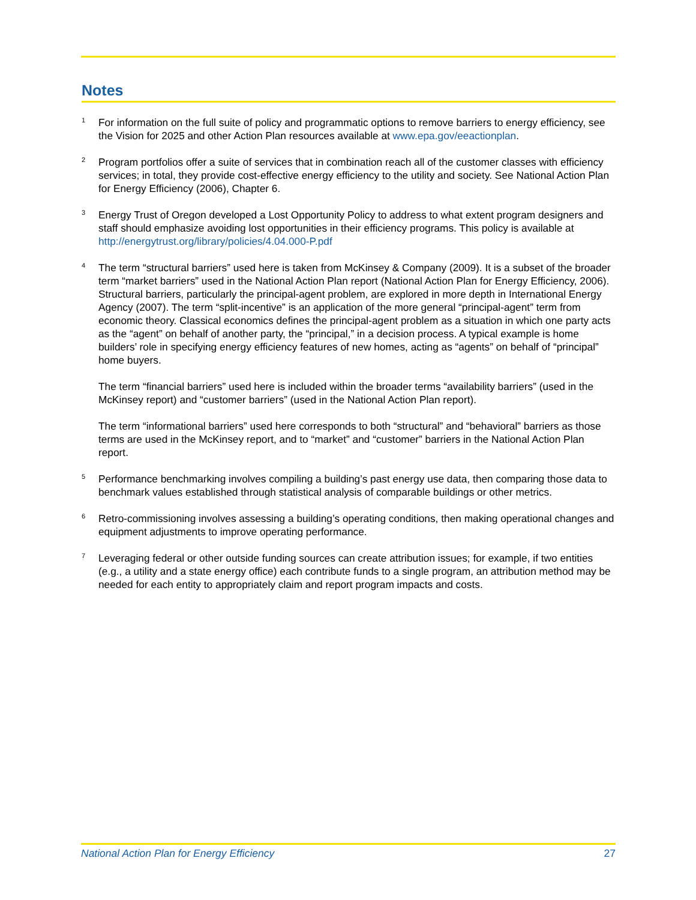Notes
1
For information on the full suite of policy and programmatic options to remove barriers to energy efficiency, see the Vision for 2025 and other Action Plan resources available at www.epa.gov/eeactionplan.
2
Program portfolios offer a suite of services that in combination reach all of the customer classes with efficiency services; in total, they provide cost-effective energy efficiency to the utility and society. See National Action Plan for Energy Efficiency (2006), Chapter 6.
3
Energy Trust of Oregon developed a Lost Opportunity Policy to address to what extent program designers and staff should emphasize avoiding lost opportunities in their efficiency programs. This policy is available at http://energytrust.org/library/policies/4.04.000-P.pdf
4
The term “structural barriers” used here is taken from McKinsey & Company (2009). It is a subset of the broader term “market barriers” used in the National Action Plan report (National Action Plan for Energy Efficiency, 2006). Structural barriers, particularly the principal-agent problem, are explored in more depth in International Energy Agency (2007). The term “split-incentive” is an application of the more general “principal-agent” term from economic theory. Classical economics defines the principal-agent problem as a situation in which one party acts as the “agent” on behalf of another party, the “principal,” in a decision process. A typical example is home builders’ role in specifying energy efficiency features of new homes, acting as “agents” on behalf of “principal” home buyers.
The term “financial barriers” used here is included within the broader terms “availability barriers” (used in the McKinsey report) and “customer barriers” (used in the National Action Plan report).
The term “informational barriers” used here corresponds to both “structural” and “behavioral” barriers as those terms are used in the McKinsey report, and to “market” and “customer” barriers in the National Action Plan report.
5
Performance benchmarking involves compiling a building’s past energy use data, then comparing those data to benchmark values established through statistical analysis of comparable buildings or other metrics.
6
Retro-commissioning involves assessing a building’s operating conditions, then making operational changes and equipment adjustments to improve operating performance.
7
Leveraging federal or other outside funding sources can create attribution issues; for example, if two entities (e.g., a utility and a state energy office) each contribute funds to a single program, an attribution method may be needed for each entity to appropriately claim and report program impacts and costs.
National Action Plan for Energy Efficiency 27